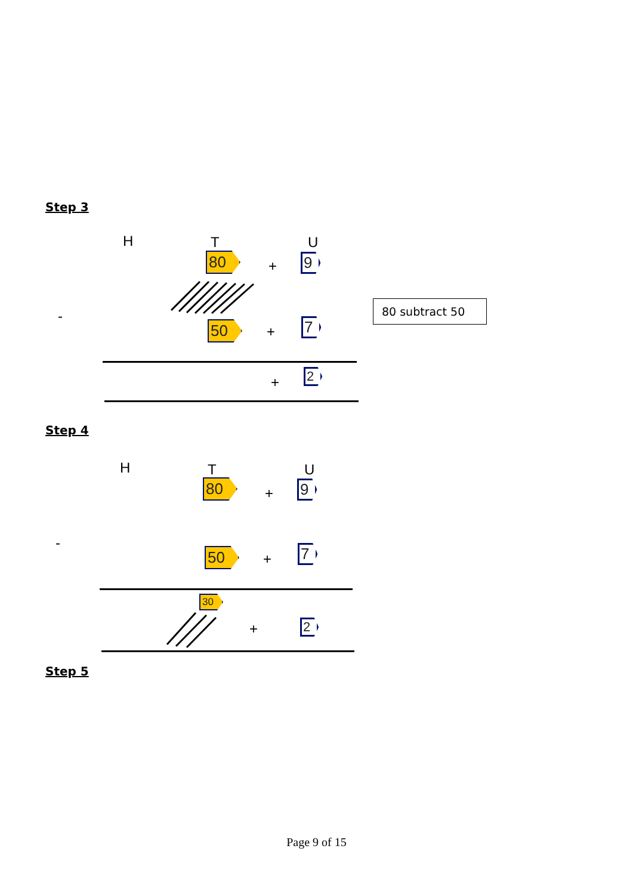Step 3
H T U
80 + 9
-
50 + 7
80 subtract 50
+ 2
Step 4
H T U
80 + 9
-
50 + 7
30
+ 2
Step 5
Page 9 of 15